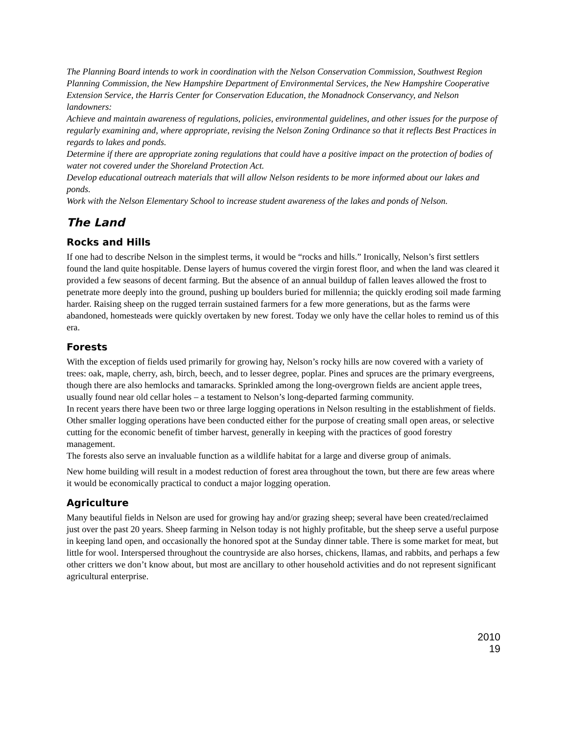The Planning Board intends to work in coordination with the Nelson Conservation Commission, Southwest Region Planning Commission, the New Hampshire Department of Environmental Services, the New Hampshire Cooperative Extension Service, the Harris Center for Conservation Education, the Monadnock Conservancy, and Nelson landowners:
Achieve and maintain awareness of regulations, policies, environmental guidelines, and other issues for the purpose of regularly examining and, where appropriate, revising the Nelson Zoning Ordinance so that it reflects Best Practices in regards to lakes and ponds.
Determine if there are appropriate zoning regulations that could have a positive impact on the protection of bodies of water not covered under the Shoreland Protection Act.
Develop educational outreach materials that will allow Nelson residents to be more informed about our lakes and ponds.
Work with the Nelson Elementary School to increase student awareness of the lakes and ponds of Nelson.
The Land
Rocks and Hills
If one had to describe Nelson in the simplest terms, it would be “rocks and hills.” Ironically, Nelson’s first settlers found the land quite hospitable. Dense layers of humus covered the virgin forest floor, and when the land was cleared it provided a few seasons of decent farming. But the absence of an annual buildup of fallen leaves allowed the frost to penetrate more deeply into the ground, pushing up boulders buried for millennia; the quickly eroding soil made farming harder. Raising sheep on the rugged terrain sustained farmers for a few more generations, but as the farms were abandoned, homesteads were quickly overtaken by new forest. Today we only have the cellar holes to remind us of this era.
Forests
With the exception of fields used primarily for growing hay, Nelson’s rocky hills are now covered with a variety of trees: oak, maple, cherry, ash, birch, beech, and to lesser degree, poplar. Pines and spruces are the primary evergreens, though there are also hemlocks and tamaracks. Sprinkled among the long-overgrown fields are ancient apple trees, usually found near old cellar holes – a testament to Nelson’s long-departed farming community.
In recent years there have been two or three large logging operations in Nelson resulting in the establishment of fields. Other smaller logging operations have been conducted either for the purpose of creating small open areas, or selective cutting for the economic benefit of timber harvest, generally in keeping with the practices of good forestry management.
The forests also serve an invaluable function as a wildlife habitat for a large and diverse group of animals.
New home building will result in a modest reduction of forest area throughout the town, but there are few areas where it would be economically practical to conduct a major logging operation.
Agriculture
Many beautiful fields in Nelson are used for growing hay and/or grazing sheep; several have been created/reclaimed just over the past 20 years. Sheep farming in Nelson today is not highly profitable, but the sheep serve a useful purpose in keeping land open, and occasionally the honored spot at the Sunday dinner table. There is some market for meat, but little for wool. Interspersed throughout the countryside are also horses, chickens, llamas, and rabbits, and perhaps a few other critters we don’t know about, but most are ancillary to other household activities and do not represent significant agricultural enterprise.
2010
19